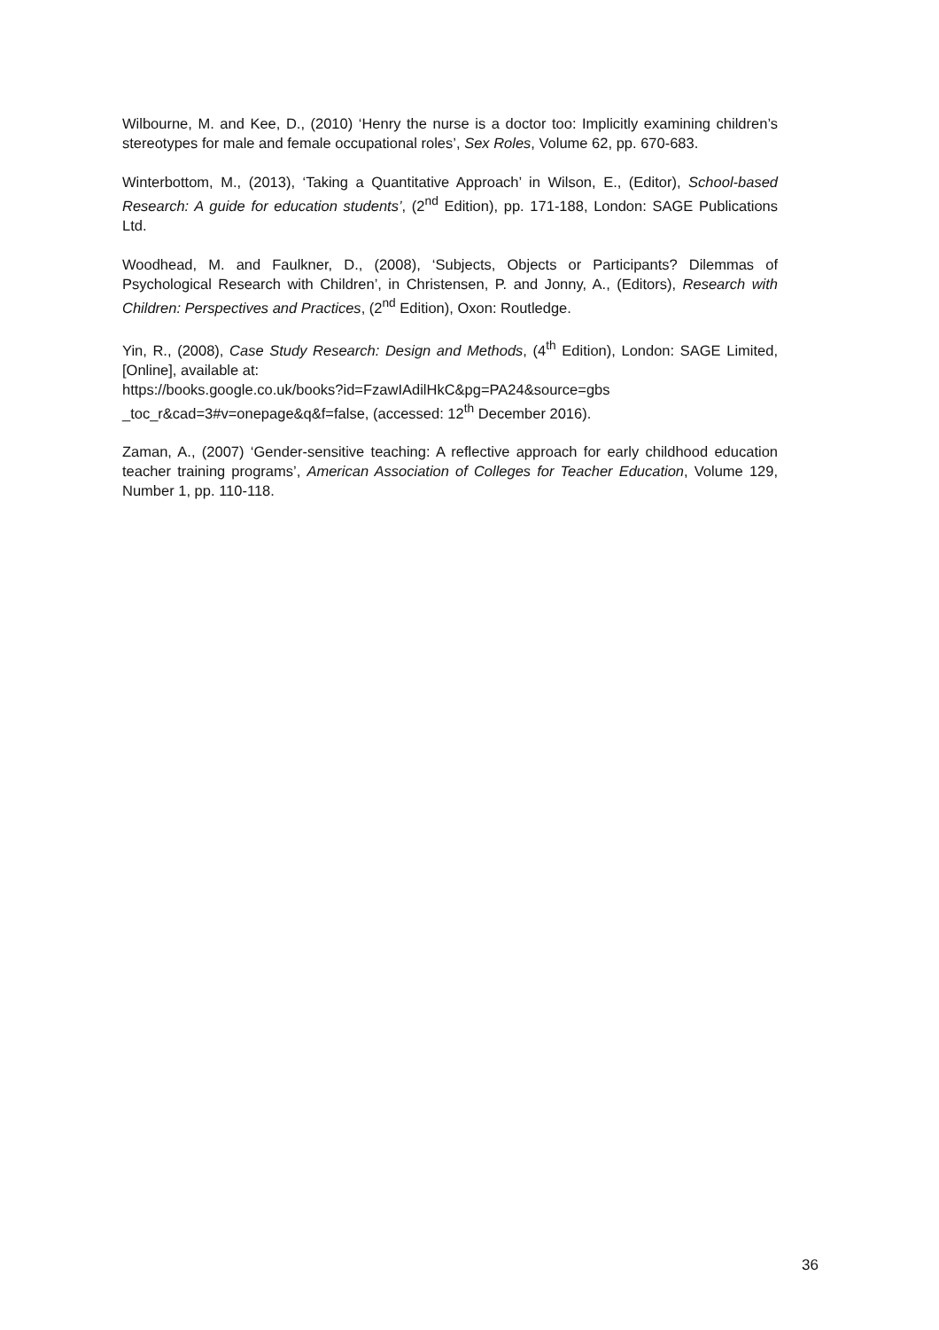Wilbourne, M. and Kee, D., (2010) ‘Henry the nurse is a doctor too: Implicitly examining children’s stereotypes for male and female occupational roles’, Sex Roles, Volume 62, pp. 670-683.
Winterbottom, M., (2013), ‘Taking a Quantitative Approach’ in Wilson, E., (Editor), School-based Research: A guide for education students’, (2<sup>nd</sup> Edition), pp. 171-188, London: SAGE Publications Ltd.
Woodhead, M. and Faulkner, D., (2008), ‘Subjects, Objects or Participants? Dilemmas of Psychological Research with Children’, in Christensen, P. and Jonny, A., (Editors), Research with Children: Perspectives and Practices, (2<sup>nd</sup> Edition), Oxon: Routledge.
Yin, R., (2008), Case Study Research: Design and Methods, (4<sup>th</sup> Edition), London: SAGE Limited, [Online], available at:
https://books.google.co.uk/books?id=FzawIAdilHkC&pg=PA24&source=gbs _toc_r&cad=3#v=onepage&q&f=false, (accessed: 12<sup>th</sup> December 2016).
Zaman, A., (2007) ‘Gender-sensitive teaching: A reflective approach for early childhood education teacher training programs’, American Association of Colleges for Teacher Education, Volume 129, Number 1, pp. 110-118.
36